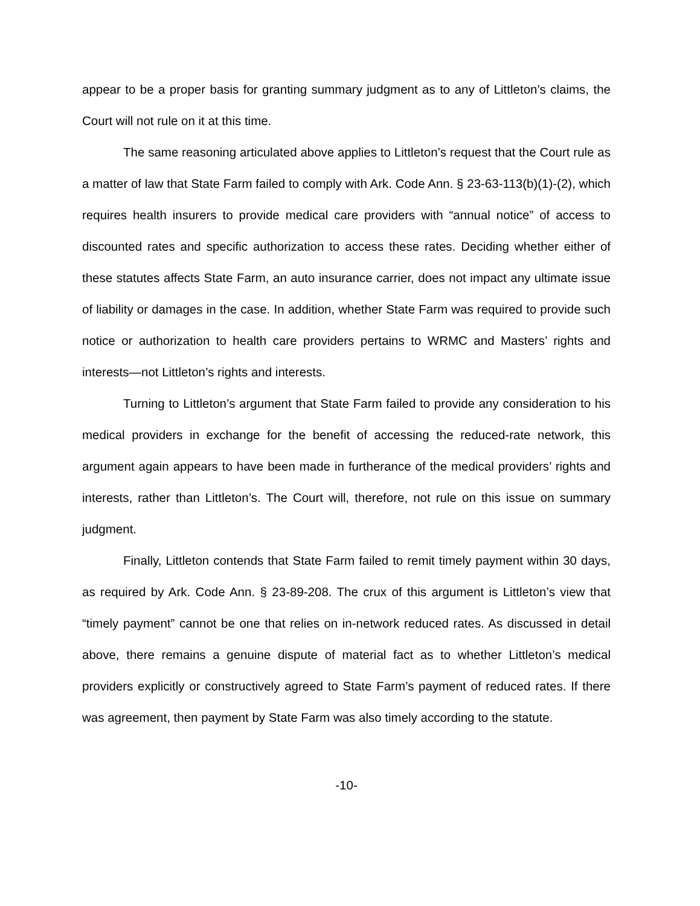appear to be a proper basis for granting summary judgment as to any of Littleton’s claims, the Court will not rule on it at this time.
The same reasoning articulated above applies to Littleton’s request that the Court rule as a matter of law that State Farm failed to comply with Ark. Code Ann. § 23-63-113(b)(1)-(2), which requires health insurers to provide medical care providers with “annual notice” of access to discounted rates and specific authorization to access these rates. Deciding whether either of these statutes affects State Farm, an auto insurance carrier, does not impact any ultimate issue of liability or damages in the case. In addition, whether State Farm was required to provide such notice or authorization to health care providers pertains to WRMC and Masters’ rights and interests—not Littleton’s rights and interests.
Turning to Littleton’s argument that State Farm failed to provide any consideration to his medical providers in exchange for the benefit of accessing the reduced-rate network, this argument again appears to have been made in furtherance of the medical providers’ rights and interests, rather than Littleton’s. The Court will, therefore, not rule on this issue on summary judgment.
Finally, Littleton contends that State Farm failed to remit timely payment within 30 days, as required by Ark. Code Ann. § 23-89-208. The crux of this argument is Littleton’s view that “timely payment” cannot be one that relies on in-network reduced rates. As discussed in detail above, there remains a genuine dispute of material fact as to whether Littleton’s medical providers explicitly or constructively agreed to State Farm’s payment of reduced rates. If there was agreement, then payment by State Farm was also timely according to the statute.
-10-